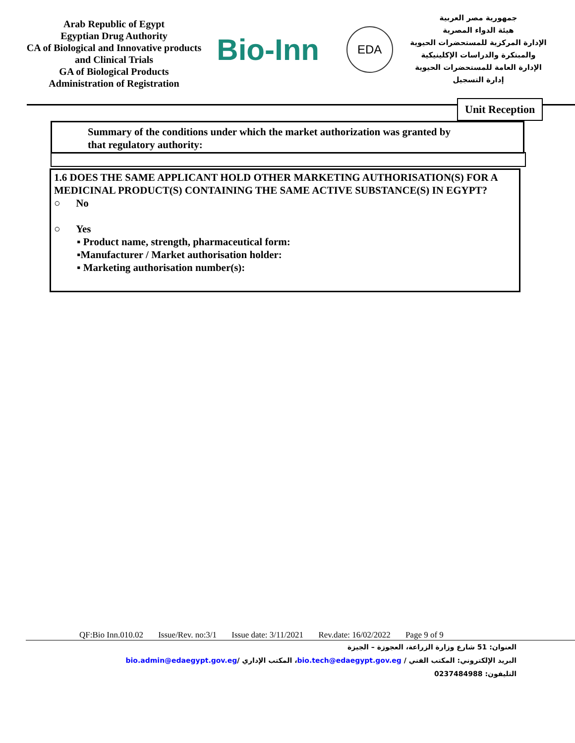Arab Republic of Egypt
Egyptian Drug Authority
CA of Biological and Innovative products and Clinical Trials
GA of Biological Products
Administration of Registration
Bio-Inn
EDA
جمهورية مصر العربية
هيئة الدواء المصرية
الإدارة المركزية للمستحضرات الحيوية والمبتكرة والدراسات الإكلينيكية
الإدارة العامة للمستحضرات الحيوية
إدارة التسجيل
Unit Reception
Summary of the conditions under which the market authorization was granted by that regulatory authority:
1.6 DOES THE SAME APPLICANT HOLD OTHER MARKETING AUTHORISATION(S) FOR A MEDICINAL PRODUCT(S) CONTAINING THE SAME ACTIVE SUBSTANCE(S) IN EGYPT?
○ No
○ Yes
▪ Product name, strength, pharmaceutical form:
▪Manufacturer / Market authorisation holder:
▪ Marketing authorisation number(s):
QF:Bio Inn.010.02 Issue/Rev. no:3/1 Issue date: 3/11/2021 Rev.date: 16/02/2022 Page 9 of 9
العنوان: 51 شارع وزارة الزراعة، العجوزة – الجيزة
البريد الإلكتروني: المكتب الفني / bio.tech@edaegypt.gov.eg، المكتب الإداري /bio.admin@edaegypt.gov.eg
التليفون: 0237484988